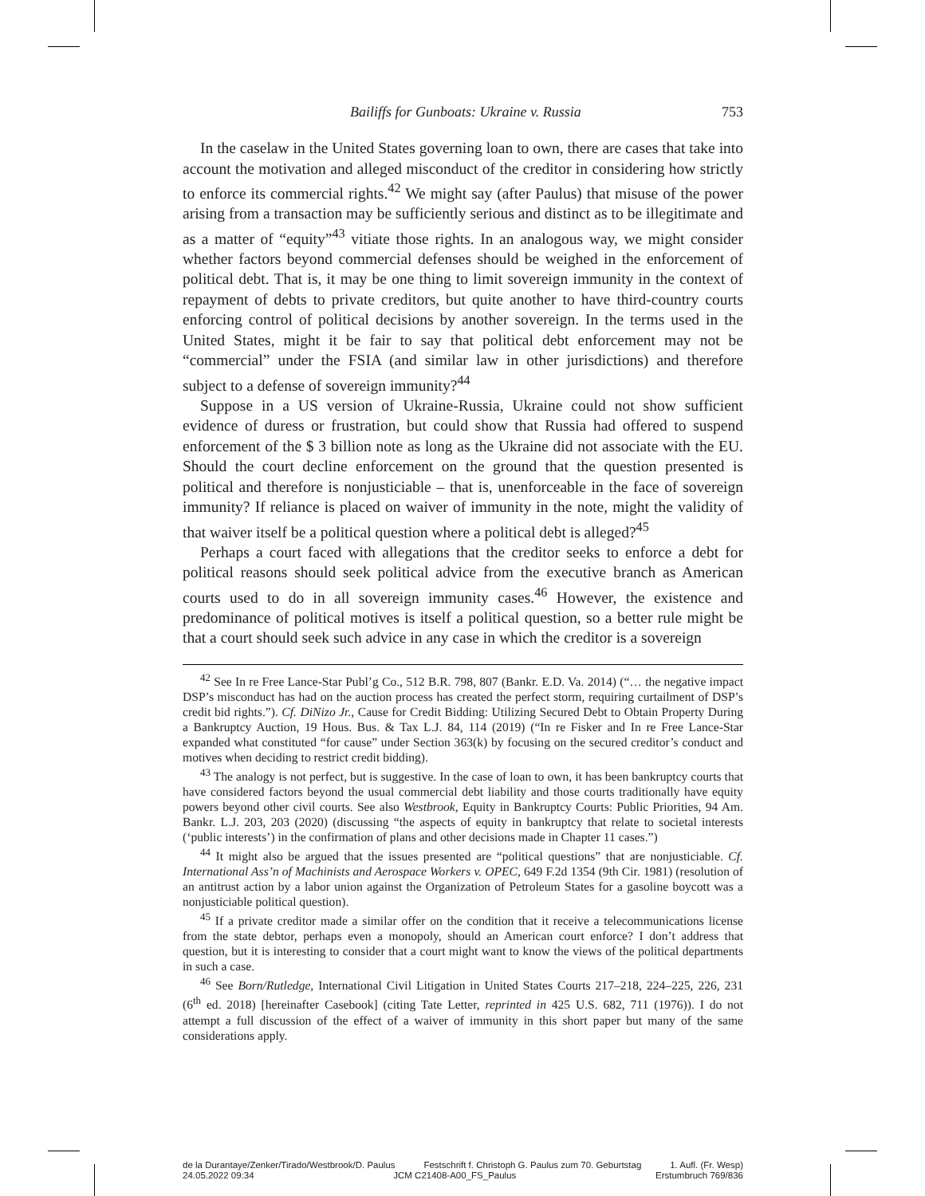Bailiffs for Gunboats: Ukraine v. Russia 753
In the caselaw in the United States governing loan to own, there are cases that take into account the motivation and alleged misconduct of the creditor in considering how strictly to enforce its commercial rights.<sup>42</sup> We might say (after Paulus) that misuse of the power arising from a transaction may be sufficiently serious and distinct as to be illegitimate and as a matter of “equity”<sup>43</sup> vitiate those rights. In an analogous way, we might consider whether factors beyond commercial defenses should be weighed in the enforcement of political debt. That is, it may be one thing to limit sovereign immunity in the context of repayment of debts to private creditors, but quite another to have third-country courts enforcing control of political decisions by another sovereign. In the terms used in the United States, might it be fair to say that political debt enforcement may not be “commercial” under the FSIA (and similar law in other jurisdictions) and therefore subject to a defense of sovereign immunity?<sup>44</sup>
Suppose in a US version of Ukraine-Russia, Ukraine could not show sufficient evidence of duress or frustration, but could show that Russia had offered to suspend enforcement of the $ 3 billion note as long as the Ukraine did not associate with the EU. Should the court decline enforcement on the ground that the question presented is political and therefore is nonjusticiable – that is, unenforceable in the face of sovereign immunity? If reliance is placed on waiver of immunity in the note, might the validity of that waiver itself be a political question where a political debt is alleged?<sup>45</sup>
Perhaps a court faced with allegations that the creditor seeks to enforce a debt for political reasons should seek political advice from the executive branch as American courts used to do in all sovereign immunity cases.<sup>46</sup> However, the existence and predominance of political motives is itself a political question, so a better rule might be that a court should seek such advice in any case in which the creditor is a sovereign
<sup>42</sup> See In re Free Lance-Star Publ’g Co., 512 B.R. 798, 807 (Bankr. E.D. Va. 2014) (“… the negative impact DSP’s misconduct has had on the auction process has created the perfect storm, requiring curtailment of DSP’s credit bid rights.”). Cf. DiNizo Jr., Cause for Credit Bidding: Utilizing Secured Debt to Obtain Property During a Bankruptcy Auction, 19 Hous. Bus. & Tax L.J. 84, 114 (2019) (“In re Fisker and In re Free Lance-Star expanded what constituted “for cause” under Section 363(k) by focusing on the secured creditor’s conduct and motives when deciding to restrict credit bidding).
<sup>43</sup> The analogy is not perfect, but is suggestive. In the case of loan to own, it has been bankruptcy courts that have considered factors beyond the usual commercial debt liability and those courts traditionally have equity powers beyond other civil courts. See also Westbrook, Equity in Bankruptcy Courts: Public Priorities, 94 Am. Bankr. L.J. 203, 203 (2020) (discussing “the aspects of equity in bankruptcy that relate to societal interests (‘public interests’) in the confirmation of plans and other decisions made in Chapter 11 cases.”)
<sup>44</sup> It might also be argued that the issues presented are “political questions” that are nonjusticiable. Cf. International Ass’n of Machinists and Aerospace Workers v. OPEC, 649 F.2d 1354 (9th Cir. 1981) (resolution of an antitrust action by a labor union against the Organization of Petroleum States for a gasoline boycott was a nonjusticiable political question).
<sup>45</sup> If a private creditor made a similar offer on the condition that it receive a telecommunications license from the state debtor, perhaps even a monopoly, should an American court enforce? I don’t address that question, but it is interesting to consider that a court might want to know the views of the political departments in such a case.
<sup>46</sup> See Born/Rutledge, International Civil Litigation in United States Courts 217–218, 224–225, 226, 231 (6<sup>th</sup> ed. 2018) [hereinafter Casebook] (citing Tate Letter, reprinted in 425 U.S. 682, 711 (1976)). I do not attempt a full discussion of the effect of a waiver of immunity in this short paper but many of the same considerations apply.
de la Durantaye/Zenker/Tirado/Westbrook/D. Paulus Festschrift f. Christoph G. Paulus zum 70. Geburtstag 1. Aufl. (Fr. Wesp)
24.05.2022 09:34 JCM C21408-A00_FS_Paulus Erstumbruch 769/836